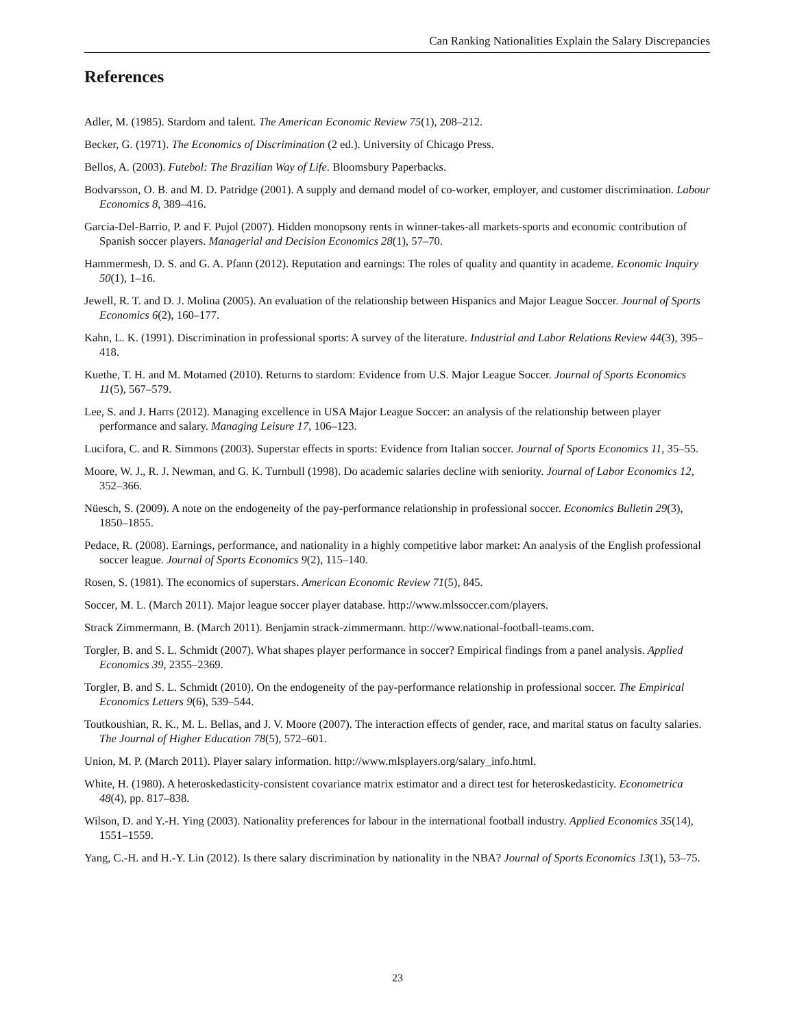Can Ranking Nationalities Explain the Salary Discrepancies
References
Adler, M. (1985). Stardom and talent. The American Economic Review 75(1), 208–212.
Becker, G. (1971). The Economics of Discrimination (2 ed.). University of Chicago Press.
Bellos, A. (2003). Futebol: The Brazilian Way of Life. Bloomsbury Paperbacks.
Bodvarsson, O. B. and M. D. Patridge (2001). A supply and demand model of co-worker, employer, and customer discrimination. Labour Economics 8, 389–416.
Garcia-Del-Barrio, P. and F. Pujol (2007). Hidden monopsony rents in winner-takes-all markets-sports and economic contribution of Spanish soccer players. Managerial and Decision Economics 28(1), 57–70.
Hammermesh, D. S. and G. A. Pfann (2012). Reputation and earnings: The roles of quality and quantity in academe. Economic Inquiry 50(1), 1–16.
Jewell, R. T. and D. J. Molina (2005). An evaluation of the relationship between Hispanics and Major League Soccer. Journal of Sports Economics 6(2), 160–177.
Kahn, L. K. (1991). Discrimination in professional sports: A survey of the literature. Industrial and Labor Relations Review 44(3), 395–418.
Kuethe, T. H. and M. Motamed (2010). Returns to stardom: Evidence from U.S. Major League Soccer. Journal of Sports Economics 11(5), 567–579.
Lee, S. and J. Harrs (2012). Managing excellence in USA Major League Soccer: an analysis of the relationship between player performance and salary. Managing Leisure 17, 106–123.
Lucifora, C. and R. Simmons (2003). Superstar effects in sports: Evidence from Italian soccer. Journal of Sports Economics 11, 35–55.
Moore, W. J., R. J. Newman, and G. K. Turnbull (1998). Do academic salaries decline with seniority. Journal of Labor Economics 12, 352–366.
Nüesch, S. (2009). A note on the endogeneity of the pay-performance relationship in professional soccer. Economics Bulletin 29(3), 1850–1855.
Pedace, R. (2008). Earnings, performance, and nationality in a highly competitive labor market: An analysis of the English professional soccer league. Journal of Sports Economics 9(2), 115–140.
Rosen, S. (1981). The economics of superstars. American Economic Review 71(5), 845.
Soccer, M. L. (March 2011). Major league soccer player database. http://www.mlssoccer.com/players.
Strack Zimmermann, B. (March 2011). Benjamin strack-zimmermann. http://www.national-football-teams.com.
Torgler, B. and S. L. Schmidt (2007). What shapes player performance in soccer? Empirical findings from a panel analysis. Applied Economics 39, 2355–2369.
Torgler, B. and S. L. Schmidt (2010). On the endogeneity of the pay-performance relationship in professional soccer. The Empirical Economics Letters 9(6), 539–544.
Toutkoushian, R. K., M. L. Bellas, and J. V. Moore (2007). The interaction effects of gender, race, and marital status on faculty salaries. The Journal of Higher Education 78(5), 572–601.
Union, M. P. (March 2011). Player salary information. http://www.mlsplayers.org/salary_info.html.
White, H. (1980). A heteroskedasticity-consistent covariance matrix estimator and a direct test for heteroskedasticity. Econometrica 48(4), pp. 817–838.
Wilson, D. and Y.-H. Ying (2003). Nationality preferences for labour in the international football industry. Applied Economics 35(14), 1551–1559.
Yang, C.-H. and H.-Y. Lin (2012). Is there salary discrimination by nationality in the NBA? Journal of Sports Economics 13(1), 53–75.
23